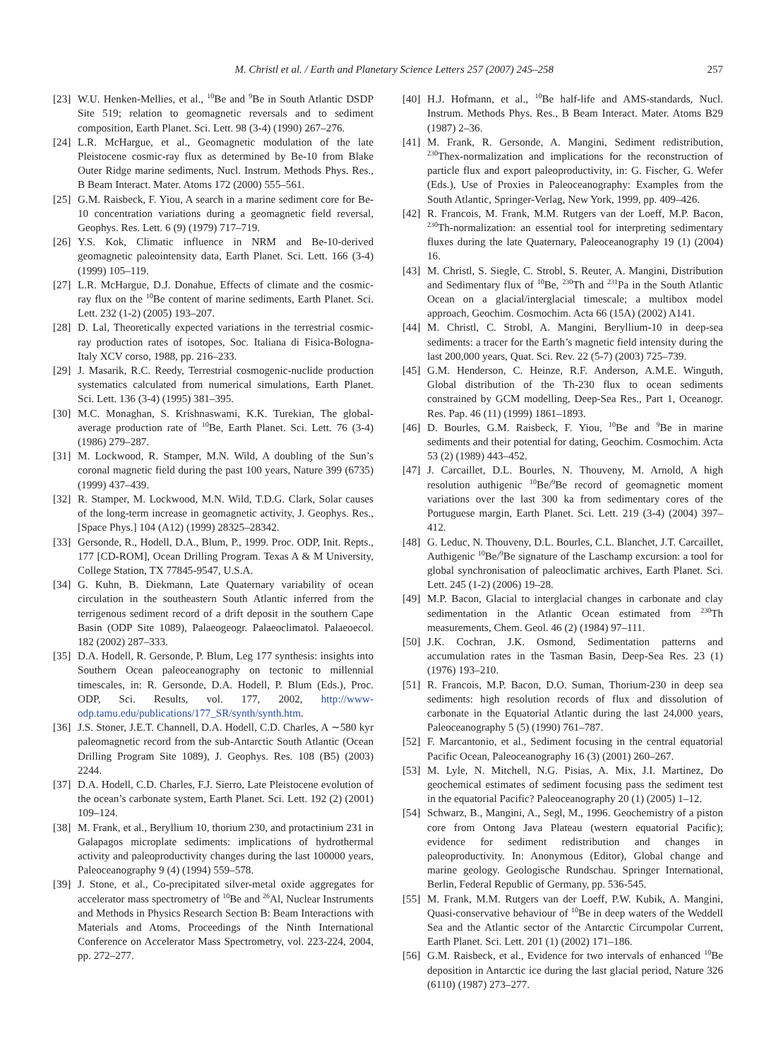M. Christl et al. / Earth and Planetary Science Letters 257 (2007) 245–258 257
[23] W.U. Henken-Mellies, et al., <sup>10</sup>Be and <sup>9</sup>Be in South Atlantic DSDP Site 519; relation to geomagnetic reversals and to sediment composition, Earth Planet. Sci. Lett. 98 (3-4) (1990) 267–276.
[24] L.R. McHargue, et al., Geomagnetic modulation of the late Pleistocene cosmic-ray flux as determined by Be-10 from Blake Outer Ridge marine sediments, Nucl. Instrum. Methods Phys. Res., B Beam Interact. Mater. Atoms 172 (2000) 555–561.
[25] G.M. Raisbeck, F. Yiou, A search in a marine sediment core for Be-10 concentration variations during a geomagnetic field reversal, Geophys. Res. Lett. 6 (9) (1979) 717–719.
[26] Y.S. Kok, Climatic influence in NRM and Be-10-derived geomagnetic paleointensity data, Earth Planet. Sci. Lett. 166 (3-4) (1999) 105–119.
[27] L.R. McHargue, D.J. Donahue, Effects of climate and the cosmic-ray flux on the <sup>10</sup>Be content of marine sediments, Earth Planet. Sci. Lett. 232 (1-2) (2005) 193–207.
[28] D. Lal, Theoretically expected variations in the terrestrial cosmic-ray production rates of isotopes, Soc. Italiana di Fisica-Bologna-Italy XCV corso, 1988, pp. 216–233.
[29] J. Masarik, R.C. Reedy, Terrestrial cosmogenic-nuclide production systematics calculated from numerical simulations, Earth Planet. Sci. Lett. 136 (3-4) (1995) 381–395.
[30] M.C. Monaghan, S. Krishnaswami, K.K. Turekian, The global-average production rate of <sup>10</sup>Be, Earth Planet. Sci. Lett. 76 (3-4) (1986) 279–287.
[31] M. Lockwood, R. Stamper, M.N. Wild, A doubling of the Sun’s coronal magnetic field during the past 100 years, Nature 399 (6735) (1999) 437–439.
[32] R. Stamper, M. Lockwood, M.N. Wild, T.D.G. Clark, Solar causes of the long-term increase in geomagnetic activity, J. Geophys. Res., [Space Phys.] 104 (A12) (1999) 28325–28342.
[33] Gersonde, R., Hodell, D.A., Blum, P., 1999. Proc. ODP, Init. Repts., 177 [CD-ROM], Ocean Drilling Program. Texas A & M University, College Station, TX 77845-9547, U.S.A.
[34] G. Kuhn, B. Diekmann, Late Quaternary variability of ocean circulation in the southeastern South Atlantic inferred from the terrigenous sediment record of a drift deposit in the southern Cape Basin (ODP Site 1089), Palaeogeogr. Palaeoclimatol. Palaeoecol. 182 (2002) 287–333.
[35] D.A. Hodell, R. Gersonde, P. Blum, Leg 177 synthesis: insights into Southern Ocean paleoceanography on tectonic to millennial timescales, in: R. Gersonde, D.A. Hodell, P. Blum (Eds.), Proc. ODP, Sci. Results, vol. 177, 2002, http://www-odp.tamu.edu/publications/177_SR/synth/synth.htm.
[36] J.S. Stoner, J.E.T. Channell, D.A. Hodell, C.D. Charles, A ∼580 kyr paleomagnetic record from the sub-Antarctic South Atlantic (Ocean Drilling Program Site 1089), J. Geophys. Res. 108 (B5) (2003) 2244.
[37] D.A. Hodell, C.D. Charles, F.J. Sierro, Late Pleistocene evolution of the ocean’s carbonate system, Earth Planet. Sci. Lett. 192 (2) (2001) 109–124.
[38] M. Frank, et al., Beryllium 10, thorium 230, and protactinium 231 in Galapagos microplate sediments: implications of hydrothermal activity and paleoproductivity changes during the last 100000 years, Paleoceanography 9 (4) (1994) 559–578.
[39] J. Stone, et al., Co-precipitated silver-metal oxide aggregates for accelerator mass spectrometry of <sup>10</sup>Be and <sup>26</sup>Al, Nuclear Instruments and Methods in Physics Research Section B: Beam Interactions with Materials and Atoms, Proceedings of the Ninth International Conference on Accelerator Mass Spectrometry, vol. 223-224, 2004, pp. 272–277.
[40] H.J. Hofmann, et al., <sup>10</sup>Be half-life and AMS-standards, Nucl. Instrum. Methods Phys. Res., B Beam Interact. Mater. Atoms B29 (1987) 2–36.
[41] M. Frank, R. Gersonde, A. Mangini, Sediment redistribution, <sup>230</sup>Thex-normalization and implications for the reconstruction of particle flux and export paleoproductivity, in: G. Fischer, G. Wefer (Eds.), Use of Proxies in Paleoceanography: Examples from the South Atlantic, Springer-Verlag, New York, 1999, pp. 409–426.
[42] R. Francois, M. Frank, M.M. Rutgers van der Loeff, M.P. Bacon, <sup>230</sup>Th-normalization: an essential tool for interpreting sedimentary fluxes during the late Quaternary, Paleoceanography 19 (1) (2004) 16.
[43] M. Christl, S. Siegle, C. Strobl, S. Reuter, A. Mangini, Distribution and Sedimentary flux of <sup>10</sup>Be, <sup>230</sup>Th and <sup>231</sup>Pa in the South Atlantic Ocean on a glacial/interglacial timescale; a multibox model approach, Geochim. Cosmochim. Acta 66 (15A) (2002) A141.
[44] M. Christl, C. Strobl, A. Mangini, Beryllium-10 in deep-sea sediments: a tracer for the Earth’s magnetic field intensity during the last 200,000 years, Quat. Sci. Rev. 22 (5-7) (2003) 725–739.
[45] G.M. Henderson, C. Heinze, R.F. Anderson, A.M.E. Winguth, Global distribution of the Th-230 flux to ocean sediments constrained by GCM modelling, Deep-Sea Res., Part 1, Oceanogr. Res. Pap. 46 (11) (1999) 1861–1893.
[46] D. Bourles, G.M. Raisbeck, F. Yiou, <sup>10</sup>Be and <sup>9</sup>Be in marine sediments and their potential for dating, Geochim. Cosmochim. Acta 53 (2) (1989) 443–452.
[47] J. Carcaillet, D.L. Bourles, N. Thouveny, M. Arnold, A high resolution authigenic <sup>10</sup>Be/<sup>9</sup>Be record of geomagnetic moment variations over the last 300 ka from sedimentary cores of the Portuguese margin, Earth Planet. Sci. Lett. 219 (3-4) (2004) 397–412.
[48] G. Leduc, N. Thouveny, D.L. Bourles, C.L. Blanchet, J.T. Carcaillet, Authigenic <sup>10</sup>Be/<sup>9</sup>Be signature of the Laschamp excursion: a tool for global synchronisation of paleoclimatic archives, Earth Planet. Sci. Lett. 245 (1-2) (2006) 19–28.
[49] M.P. Bacon, Glacial to interglacial changes in carbonate and clay sedimentation in the Atlantic Ocean estimated from <sup>230</sup>Th measurements, Chem. Geol. 46 (2) (1984) 97–111.
[50] J.K. Cochran, J.K. Osmond, Sedimentation patterns and accumulation rates in the Tasman Basin, Deep-Sea Res. 23 (1) (1976) 193–210.
[51] R. Francois, M.P. Bacon, D.O. Suman, Thorium-230 in deep sea sediments: high resolution records of flux and dissolution of carbonate in the Equatorial Atlantic during the last 24,000 years, Paleoceanography 5 (5) (1990) 761–787.
[52] F. Marcantonio, et al., Sediment focusing in the central equatorial Pacific Ocean, Paleoceanography 16 (3) (2001) 260–267.
[53] M. Lyle, N. Mitchell, N.G. Pisias, A. Mix, J.I. Martinez, Do geochemical estimates of sediment focusing pass the sediment test in the equatorial Pacific? Paleoceanography 20 (1) (2005) 1–12.
[54] Schwarz, B., Mangini, A., Segl, M., 1996. Geochemistry of a piston core from Ontong Java Plateau (western equatorial Pacific); evidence for sediment redistribution and changes in paleoproductivity. In: Anonymous (Editor), Global change and marine geology. Geologische Rundschau. Springer International, Berlin, Federal Republic of Germany, pp. 536-545.
[55] M. Frank, M.M. Rutgers van der Loeff, P.W. Kubik, A. Mangini, Quasi-conservative behaviour of <sup>10</sup>Be in deep waters of the Weddell Sea and the Atlantic sector of the Antarctic Circumpolar Current, Earth Planet. Sci. Lett. 201 (1) (2002) 171–186.
[56] G.M. Raisbeck, et al., Evidence for two intervals of enhanced <sup>10</sup>Be deposition in Antarctic ice during the last glacial period, Nature 326 (6110) (1987) 273–277.